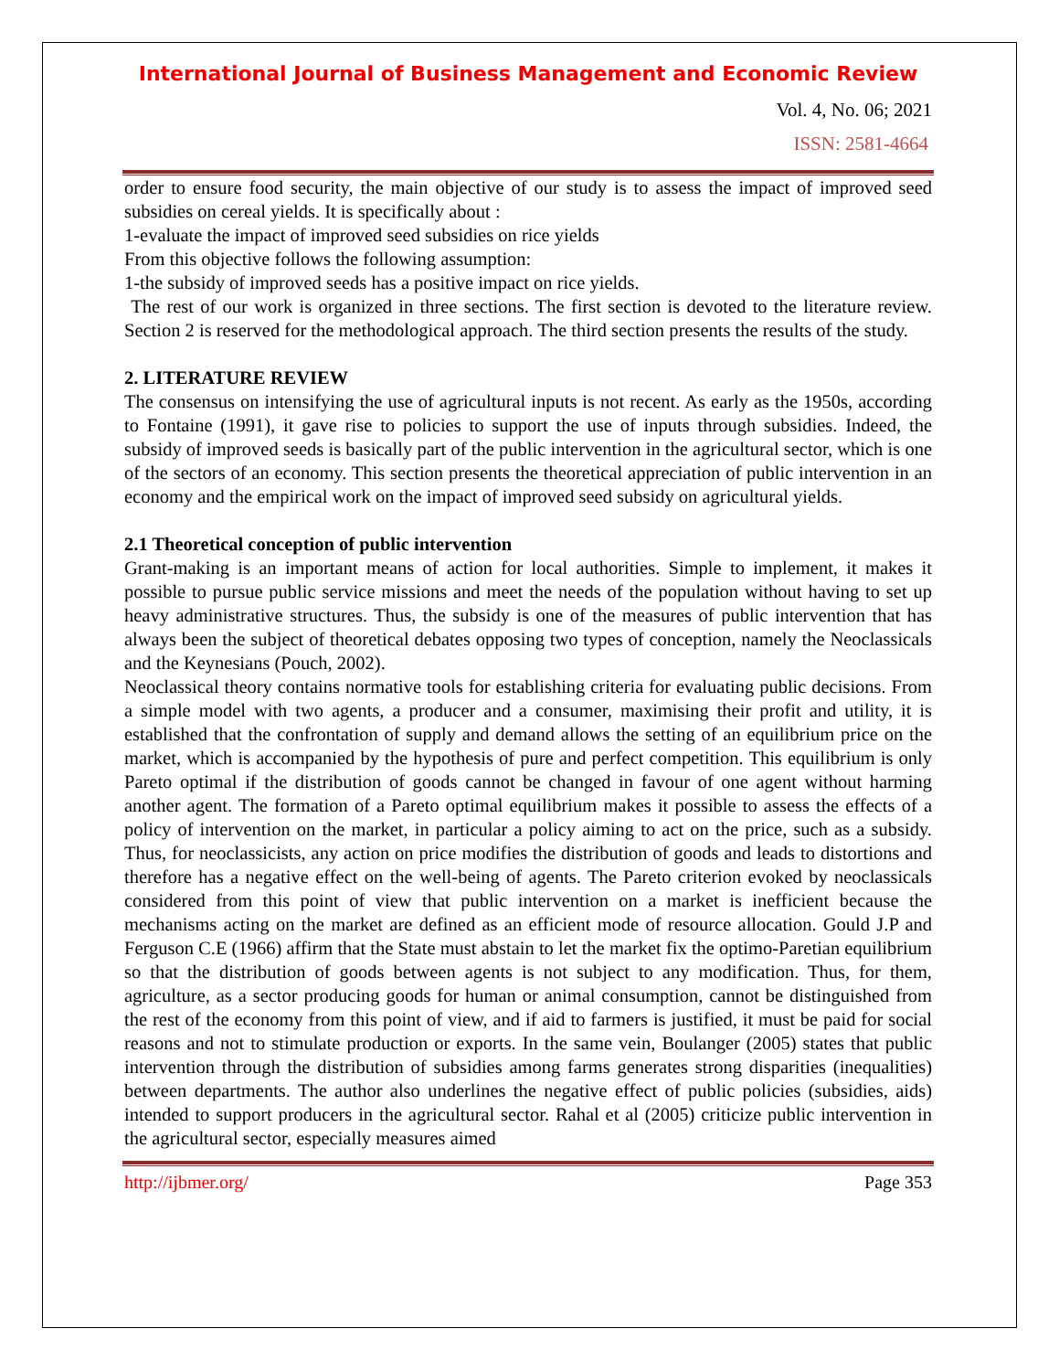International Journal of Business Management and Economic Review
Vol. 4, No. 06; 2021
ISSN: 2581-4664
order to ensure food security, the main objective of our study is to assess the impact of improved seed subsidies on cereal yields. It is specifically about :
1-evaluate the impact of improved seed subsidies on rice yields
From this objective follows the following assumption:
1-the subsidy of improved seeds has a positive impact on rice yields.
The rest of our work is organized in three sections. The first section is devoted to the literature review. Section 2 is reserved for the methodological approach. The third section presents the results of the study.
2. LITERATURE REVIEW
The consensus on intensifying the use of agricultural inputs is not recent. As early as the 1950s, according to Fontaine (1991), it gave rise to policies to support the use of inputs through subsidies. Indeed, the subsidy of improved seeds is basically part of the public intervention in the agricultural sector, which is one of the sectors of an economy. This section presents the theoretical appreciation of public intervention in an economy and the empirical work on the impact of improved seed subsidy on agricultural yields.
2.1 Theoretical conception of public intervention
Grant-making is an important means of action for local authorities. Simple to implement, it makes it possible to pursue public service missions and meet the needs of the population without having to set up heavy administrative structures. Thus, the subsidy is one of the measures of public intervention that has always been the subject of theoretical debates opposing two types of conception, namely the Neoclassicals and the Keynesians (Pouch, 2002).
Neoclassical theory contains normative tools for establishing criteria for evaluating public decisions. From a simple model with two agents, a producer and a consumer, maximising their profit and utility, it is established that the confrontation of supply and demand allows the setting of an equilibrium price on the market, which is accompanied by the hypothesis of pure and perfect competition. This equilibrium is only Pareto optimal if the distribution of goods cannot be changed in favour of one agent without harming another agent. The formation of a Pareto optimal equilibrium makes it possible to assess the effects of a policy of intervention on the market, in particular a policy aiming to act on the price, such as a subsidy. Thus, for neoclassicists, any action on price modifies the distribution of goods and leads to distortions and therefore has a negative effect on the well-being of agents. The Pareto criterion evoked by neoclassicals considered from this point of view that public intervention on a market is inefficient because the mechanisms acting on the market are defined as an efficient mode of resource allocation. Gould J.P and Ferguson C.E (1966) affirm that the State must abstain to let the market fix the optimo-Paretian equilibrium so that the distribution of goods between agents is not subject to any modification. Thus, for them, agriculture, as a sector producing goods for human or animal consumption, cannot be distinguished from the rest of the economy from this point of view, and if aid to farmers is justified, it must be paid for social reasons and not to stimulate production or exports. In the same vein, Boulanger (2005) states that public intervention through the distribution of subsidies among farms generates strong disparities (inequalities) between departments. The author also underlines the negative effect of public policies (subsidies, aids) intended to support producers in the agricultural sector. Rahal et al (2005) criticize public intervention in the agricultural sector, especially measures aimed
http://ijbmer.org/ Page 353